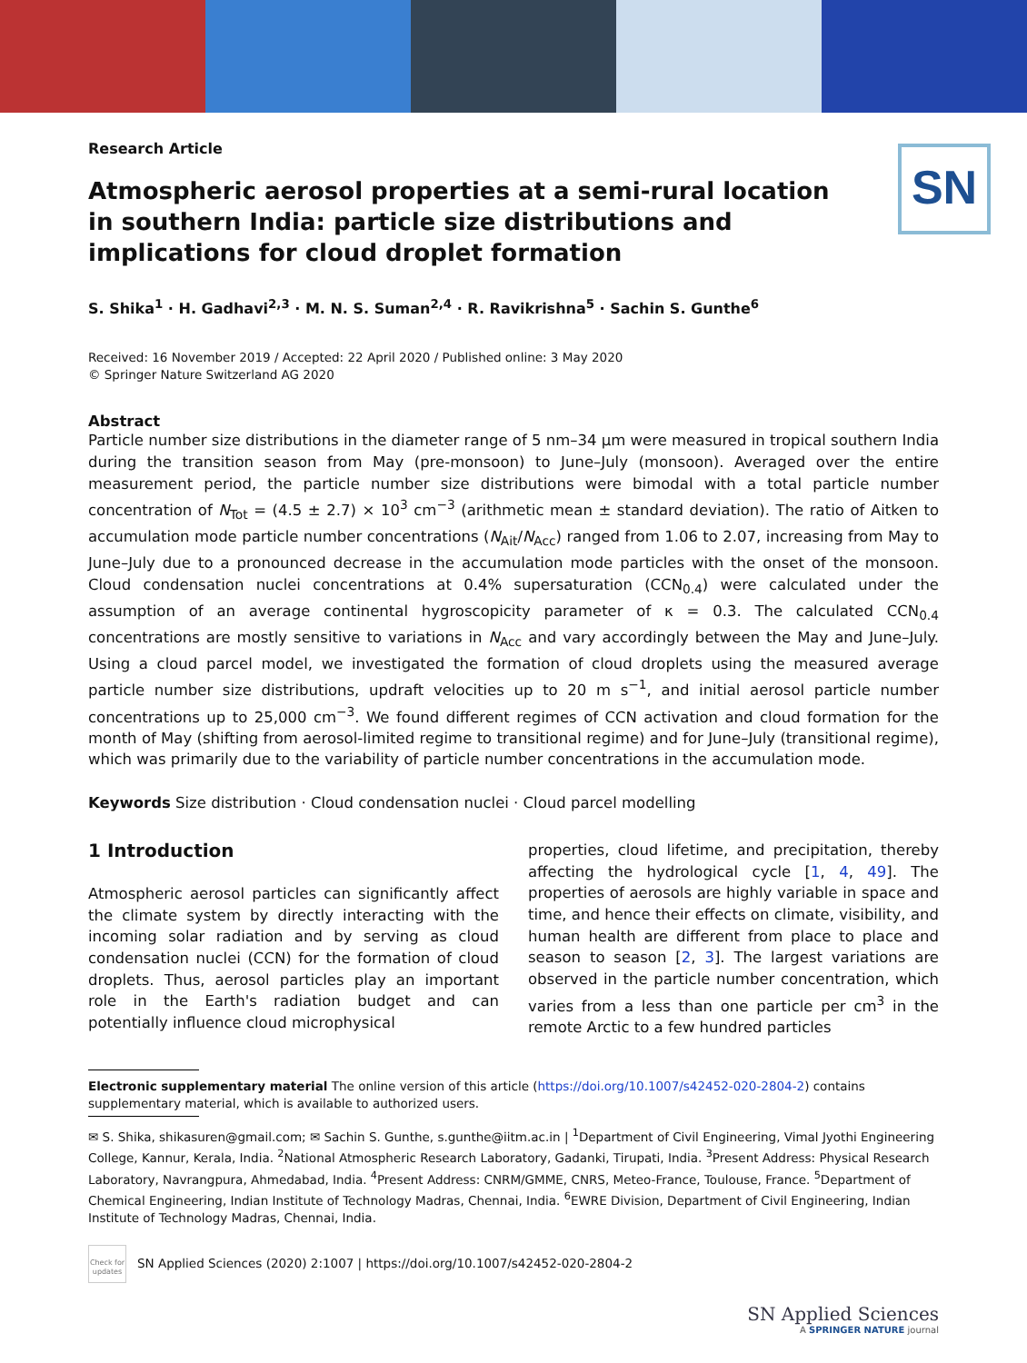SN
Research Article
Atmospheric aerosol properties at a semi-rural location in southern India: particle size distributions and implications for cloud droplet formation
S. Shika<sup>1</sup> · H. Gadhavi<sup>2,3</sup> · M. N. S. Suman<sup>2,4</sup> · R. Ravikrishna<sup>5</sup> · Sachin S. Gunthe<sup>6</sup>
Received: 16 November 2019 / Accepted: 22 April 2020 / Published online: 3 May 2020
© Springer Nature Switzerland AG 2020
Abstract
Particle number size distributions in the diameter range of 5 nm–34 μm were measured in tropical southern India during the transition season from May (pre-monsoon) to June–July (monsoon). Averaged over the entire measurement period, the particle number size distributions were bimodal with a total particle number concentration of N<sub>Tot</sub> = (4.5 ± 2.7) × 10<sup>3</sup> cm<sup>−3</sup> (arithmetic mean ± standard deviation). The ratio of Aitken to accumulation mode particle number concentrations (N<sub>Ait</sub>/N<sub>Acc</sub>) ranged from 1.06 to 2.07, increasing from May to June–July due to a pronounced decrease in the accumulation mode particles with the onset of the monsoon. Cloud condensation nuclei concentrations at 0.4% supersaturation (CCN<sub>0.4</sub>) were calculated under the assumption of an average continental hygroscopicity parameter of κ = 0.3. The calculated CCN<sub>0.4</sub> concentrations are mostly sensitive to variations in N<sub>Acc</sub> and vary accordingly between the May and June–July. Using a cloud parcel model, we investigated the formation of cloud droplets using the measured average particle number size distributions, updraft velocities up to 20 m s<sup>−1</sup>, and initial aerosol particle number concentrations up to 25,000 cm<sup>−3</sup>. We found different regimes of CCN activation and cloud formation for the month of May (shifting from aerosol-limited regime to transitional regime) and for June–July (transitional regime), which was primarily due to the variability of particle number concentrations in the accumulation mode.
Keywords Size distribution · Cloud condensation nuclei · Cloud parcel modelling
1 Introduction
Atmospheric aerosol particles can significantly affect the climate system by directly interacting with the incoming solar radiation and by serving as cloud condensation nuclei (CCN) for the formation of cloud droplets. Thus, aerosol particles play an important role in the Earth's radiation budget and can potentially influence cloud microphysical
properties, cloud lifetime, and precipitation, thereby affecting the hydrological cycle [1, 4, 49]. The properties of aerosols are highly variable in space and time, and hence their effects on climate, visibility, and human health are different from place to place and season to season [2, 3]. The largest variations are observed in the particle number concentration, which varies from a less than one particle per cm<sup>3</sup> in the remote Arctic to a few hundred particles
Electronic supplementary material The online version of this article (https://doi.org/10.1007/s42452-020-2804-2) contains supplementary material, which is available to authorized users.
✉ S. Shika, shikasuren@gmail.com; ✉ Sachin S. Gunthe, s.gunthe@iitm.ac.in | <sup>1</sup>Department of Civil Engineering, Vimal Jyothi Engineering College, Kannur, Kerala, India. <sup>2</sup>National Atmospheric Research Laboratory, Gadanki, Tirupati, India. <sup>3</sup>Present Address: Physical Research Laboratory, Navrangpura, Ahmedabad, India. <sup>4</sup>Present Address: CNRM/GMME, CNRS, Meteo-France, Toulouse, France. <sup>5</sup>Department of Chemical Engineering, Indian Institute of Technology Madras, Chennai, India. <sup>6</sup>EWRE Division, Department of Civil Engineering, Indian Institute of Technology Madras, Chennai, India.
Check for updates
SN Applied Sciences (2020) 2:1007 | https://doi.org/10.1007/s42452-020-2804-2
SN Applied Sciences
A SPRINGER NATURE journal